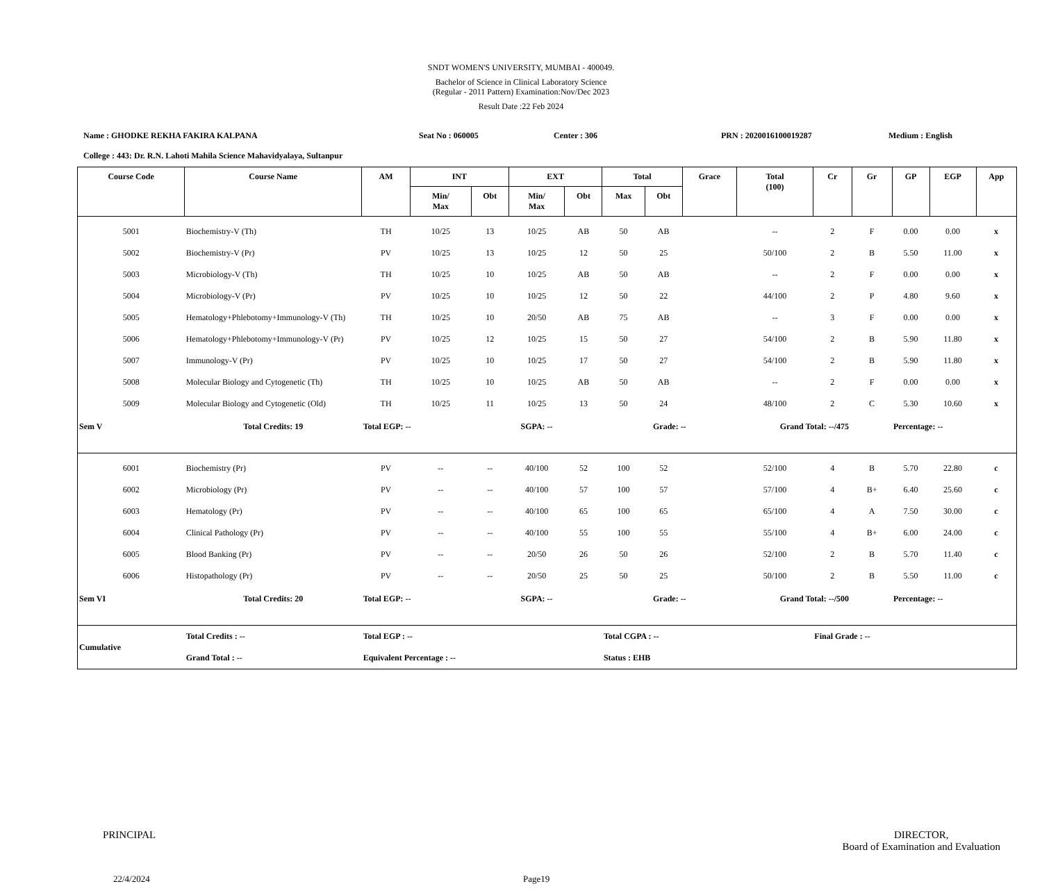SNDT WOMEN'S UNIVERSITY, MUMBAI - 400049.
Bachelor of Science in Clinical Laboratory Science
(Regular - 2011 Pattern) Examination:Nov/Dec 2023
Result Date :22 Feb 2024
Name : GHODKE REKHA FAKIRA KALPANA Seat No : 060005 Center : 306 PRN : 2020016100019287 Medium : English
College : 443: Dr. R.N. Lahoti Mahila Science Mahavidyalaya, Sultanpur
| Course Code | Course Name | AM | INT | | EXT | | Total | | Grace | Total (100) | Cr | Gr | GP | EGP | App |
| --- | --- | --- | --- | --- | --- | --- | --- | --- | --- | --- | --- | --- | --- | --- | --- |
| | | | Min/ Max | Obt | Min/ Max | Obt | Max | Obt | | | | | | | |
| 5001 | Biochemistry-V (Th) | TH | 10/25 | 13 | 10/25 | AB | 50 | AB | | -- | 2 | F | 0.00 | 0.00 | x |
| 5002 | Biochemistry-V (Pr) | PV | 10/25 | 13 | 10/25 | 12 | 50 | 25 | | 50/100 | 2 | B | 5.50 | 11.00 | x |
| 5003 | Microbiology-V (Th) | TH | 10/25 | 10 | 10/25 | AB | 50 | AB | | -- | 2 | F | 0.00 | 0.00 | x |
| 5004 | Microbiology-V (Pr) | PV | 10/25 | 10 | 10/25 | 12 | 50 | 22 | | 44/100 | 2 | P | 4.80 | 9.60 | x |
| 5005 | Hematology+Phlebotomy+Immunology-V (Th) | TH | 10/25 | 10 | 20/50 | AB | 75 | AB | | -- | 3 | F | 0.00 | 0.00 | x |
| 5006 | Hematology+Phlebotomy+Immunology-V (Pr) | PV | 10/25 | 12 | 10/25 | 15 | 50 | 27 | | 54/100 | 2 | B | 5.90 | 11.80 | x |
| 5007 | Immunology-V (Pr) | PV | 10/25 | 10 | 10/25 | 17 | 50 | 27 | | 54/100 | 2 | B | 5.90 | 11.80 | x |
| 5008 | Molecular Biology and Cytogenetic (Th) | TH | 10/25 | 10 | 10/25 | AB | 50 | AB | | -- | 2 | F | 0.00 | 0.00 | x |
| 5009 | Molecular Biology and Cytogenetic (Old) | TH | 10/25 | 11 | 10/25 | 13 | 50 | 24 | | 48/100 | 2 | C | 5.30 | 10.60 | x |
| Sem V | Total Credits: 19 | Total EGP: -- | | SGPA: -- | | | Grade: -- | | | Grand Total: --/475 | | | Percentage: -- | | |
| 6001 | Biochemistry (Pr) | PV | -- | -- | 40/100 | 52 | 100 | 52 | | 52/100 | 4 | B | 5.70 | 22.80 | c |
| 6002 | Microbiology (Pr) | PV | -- | -- | 40/100 | 57 | 100 | 57 | | 57/100 | 4 | B+ | 6.40 | 25.60 | c |
| 6003 | Hematology (Pr) | PV | -- | -- | 40/100 | 65 | 100 | 65 | | 65/100 | 4 | A | 7.50 | 30.00 | c |
| 6004 | Clinical Pathology (Pr) | PV | -- | -- | 40/100 | 55 | 100 | 55 | | 55/100 | 4 | B+ | 6.00 | 24.00 | c |
| 6005 | Blood Banking (Pr) | PV | -- | -- | 20/50 | 26 | 50 | 26 | | 52/100 | 2 | B | 5.70 | 11.40 | c |
| 6006 | Histopathology (Pr) | PV | -- | -- | 20/50 | 25 | 50 | 25 | | 50/100 | 2 | B | 5.50 | 11.00 | c |
| Sem VI | Total Credits: 20 | Total EGP: -- | | SGPA: -- | | | Grade: -- | | | Grand Total: --/500 | | | Percentage: -- | | |
| Cumulative | Total Credits : -- | Total EGP : -- | | | | | Total CGPA : -- | | | | Final Grade : -- | | | | |
| | Grand Total : -- | Equivalent Percentage : -- | | | | | Status : EHB | | | | | | | | |
PRINCIPAL DIRECTOR,
Board of Examination and Evaluation
22/4/2024 Page19